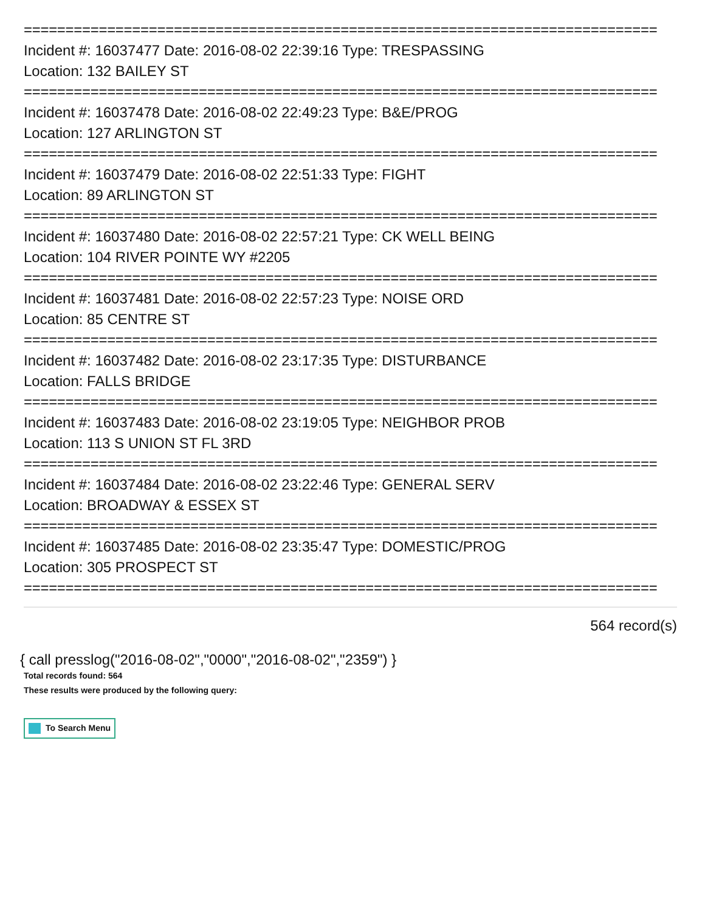============================================================================
Incident #: 16037477 Date: 2016-08-02 22:39:16 Type: TRESPASSING
Location: 132 BAILEY ST
============================================================================
Incident #: 16037478 Date: 2016-08-02 22:49:23 Type: B&E/PROG
Location: 127 ARLINGTON ST
============================================================================
Incident #: 16037479 Date: 2016-08-02 22:51:33 Type: FIGHT
Location: 89 ARLINGTON ST
============================================================================
Incident #: 16037480 Date: 2016-08-02 22:57:21 Type: CK WELL BEING
Location: 104 RIVER POINTE WY #2205
============================================================================
Incident #: 16037481 Date: 2016-08-02 22:57:23 Type: NOISE ORD
Location: 85 CENTRE ST
============================================================================
Incident #: 16037482 Date: 2016-08-02 23:17:35 Type: DISTURBANCE
Location: FALLS BRIDGE
============================================================================
Incident #: 16037483 Date: 2016-08-02 23:19:05 Type: NEIGHBOR PROB
Location: 113 S UNION ST FL 3RD
============================================================================
Incident #: 16037484 Date: 2016-08-02 23:22:46 Type: GENERAL SERV
Location: BROADWAY & ESSEX ST
============================================================================
Incident #: 16037485 Date: 2016-08-02 23:35:47 Type: DOMESTIC/PROG
Location: 305 PROSPECT ST
============================================================================
564 record(s)
{ call presslog("2016-08-02","0000","2016-08-02","2359") }
Total records found: 564
These results were produced by the following query:
To Search Menu